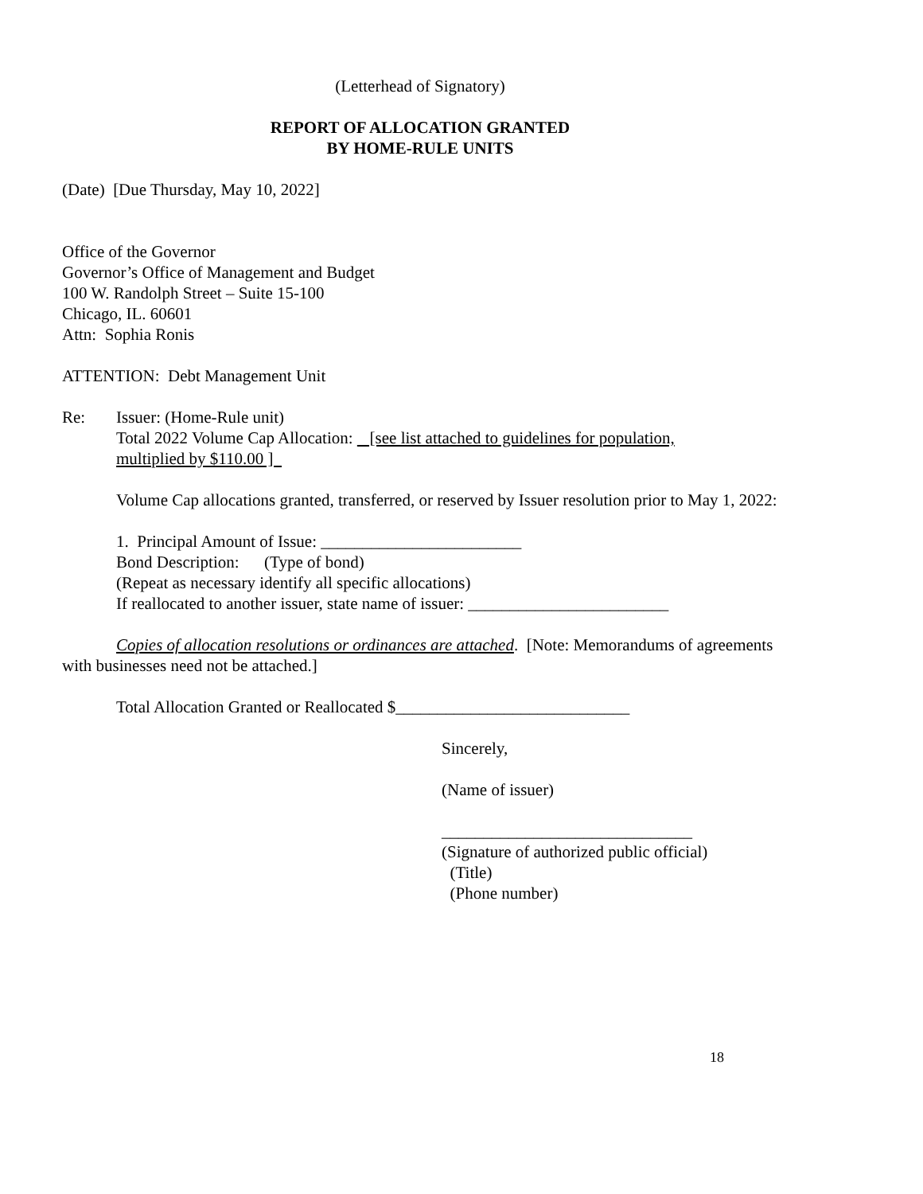(Letterhead of Signatory)
REPORT OF ALLOCATION GRANTED
BY HOME-RULE UNITS
(Date) [Due Thursday, May 10, 2022]
Office of the Governor
Governor’s Office of Management and Budget
100 W. Randolph Street – Suite 15-100
Chicago, IL. 60601
Attn: Sophia Ronis
ATTENTION: Debt Management Unit
Re: Issuer: (Home-Rule unit)
Total 2022 Volume Cap Allocation: [see list attached to guidelines for population,
multiplied by $110.00 ]
Volume Cap allocations granted, transferred, or reserved by Issuer resolution prior to May 1, 2022:
1. Principal Amount of Issue: ________________________
Bond Description: (Type of bond)
(Repeat as necessary identify all specific allocations)
If reallocated to another issuer, state name of issuer: ________________________
Copies of allocation resolutions or ordinances are attached. [Note: Memorandums of agreements with businesses need not be attached.]
Total Allocation Granted or Reallocated $____________________________
Sincerely,
(Name of issuer)
______________________________
(Signature of authorized public official)
(Title)
(Phone number)
18